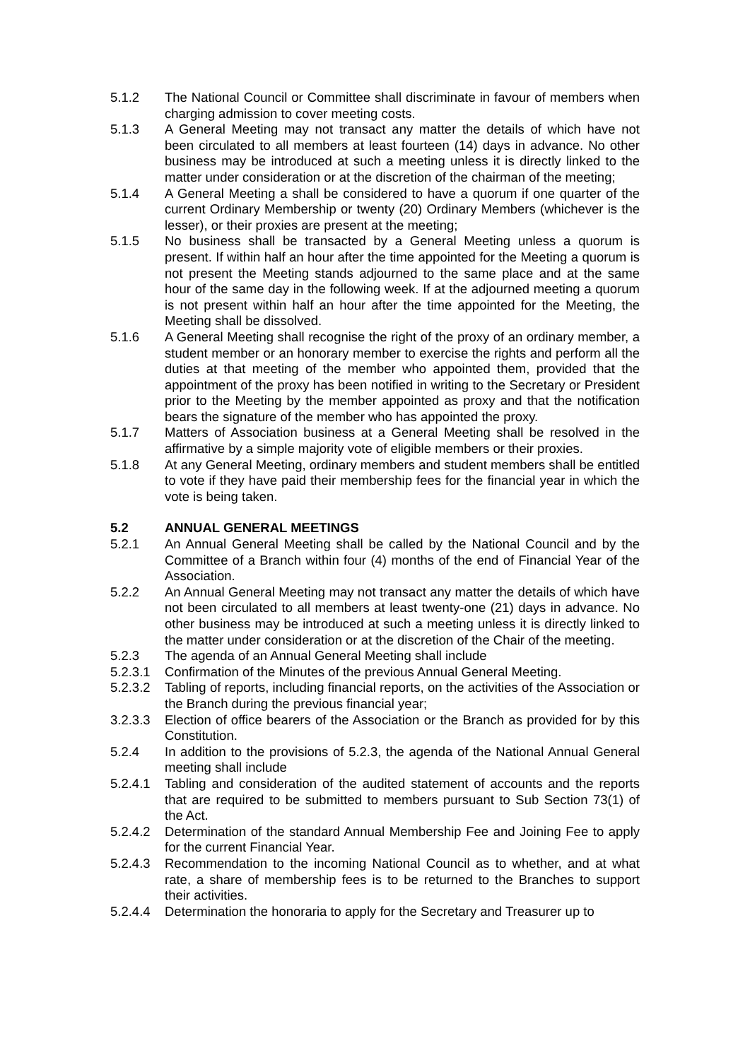5.1.2 The National Council or Committee shall discriminate in favour of members when charging admission to cover meeting costs.
5.1.3 A General Meeting may not transact any matter the details of which have not been circulated to all members at least fourteen (14) days in advance. No other business may be introduced at such a meeting unless it is directly linked to the matter under consideration or at the discretion of the chairman of the meeting;
5.1.4 A General Meeting a shall be considered to have a quorum if one quarter of the current Ordinary Membership or twenty (20) Ordinary Members (whichever is the lesser), or their proxies are present at the meeting;
5.1.5 No business shall be transacted by a General Meeting unless a quorum is present. If within half an hour after the time appointed for the Meeting a quorum is not present the Meeting stands adjourned to the same place and at the same hour of the same day in the following week. If at the adjourned meeting a quorum is not present within half an hour after the time appointed for the Meeting, the Meeting shall be dissolved.
5.1.6 A General Meeting shall recognise the right of the proxy of an ordinary member, a student member or an honorary member to exercise the rights and perform all the duties at that meeting of the member who appointed them, provided that the appointment of the proxy has been notified in writing to the Secretary or President prior to the Meeting by the member appointed as proxy and that the notification bears the signature of the member who has appointed the proxy.
5.1.7 Matters of Association business at a General Meeting shall be resolved in the affirmative by a simple majority vote of eligible members or their proxies.
5.1.8 At any General Meeting, ordinary members and student members shall be entitled to vote if they have paid their membership fees for the financial year in which the vote is being taken.
5.2 ANNUAL GENERAL MEETINGS
5.2.1 An Annual General Meeting shall be called by the National Council and by the Committee of a Branch within four (4) months of the end of Financial Year of the Association.
5.2.2 An Annual General Meeting may not transact any matter the details of which have not been circulated to all members at least twenty-one (21) days in advance. No other business may be introduced at such a meeting unless it is directly linked to the matter under consideration or at the discretion of the Chair of the meeting.
5.2.3 The agenda of an Annual General Meeting shall include
5.2.3.1
Confirmation of the Minutes of the previous Annual General Meeting.
5.2.3.2
Tabling of reports, including financial reports, on the activities of the Association or the Branch during the previous financial year;
3.2.3.3
Election of office bearers of the Association or the Branch as provided for by this Constitution.
5.2.4 In addition to the provisions of 5.2.3, the agenda of the National Annual General meeting shall include
5.2.4.1
Tabling and consideration of the audited statement of accounts and the reports that are required to be submitted to members pursuant to Sub Section 73(1) of the Act.
5.2.4.2
Determination of the standard Annual Membership Fee and Joining Fee to apply for the current Financial Year.
5.2.4.3
Recommendation to the incoming National Council as to whether, and at what rate, a share of membership fees is to be returned to the Branches to support their activities.
5.2.4.4
Determination the honoraria to apply for the Secretary and Treasurer up to